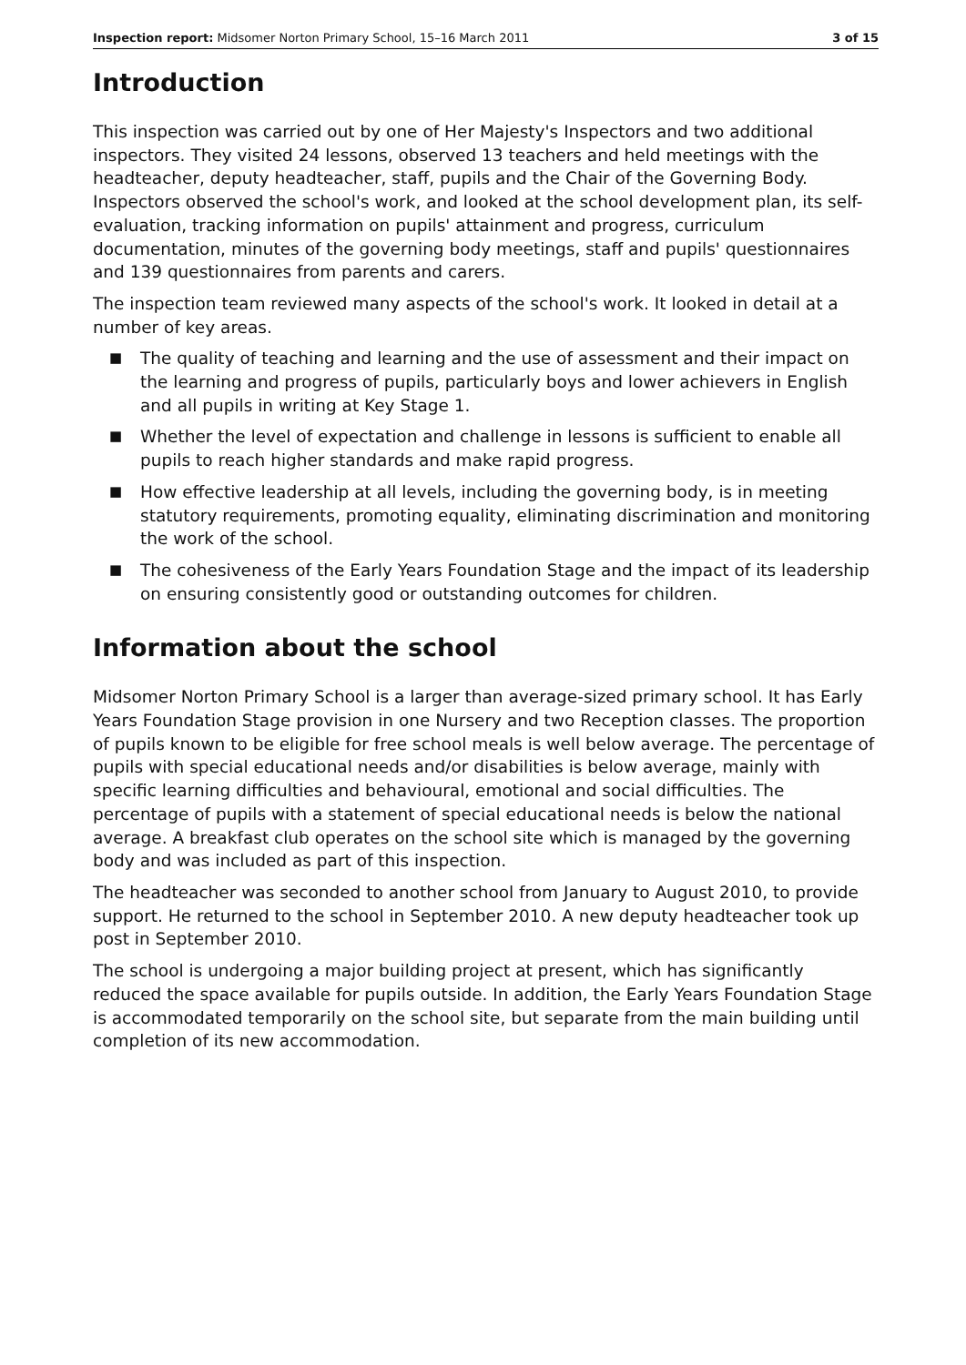Inspection report: Midsomer Norton Primary School, 15–16 March 2011 3 of 15
Introduction
This inspection was carried out by one of Her Majesty's Inspectors and two additional inspectors. They visited 24 lessons, observed 13 teachers and held meetings with the headteacher, deputy headteacher, staff, pupils and the Chair of the Governing Body. Inspectors observed the school's work, and looked at the school development plan, its self-evaluation, tracking information on pupils' attainment and progress, curriculum documentation, minutes of the governing body meetings, staff and pupils' questionnaires and 139 questionnaires from parents and carers.
The inspection team reviewed many aspects of the school's work. It looked in detail at a number of key areas.
■ The quality of teaching and learning and the use of assessment and their impact on the learning and progress of pupils, particularly boys and lower achievers in English and all pupils in writing at Key Stage 1.
■ Whether the level of expectation and challenge in lessons is sufficient to enable all pupils to reach higher standards and make rapid progress.
■ How effective leadership at all levels, including the governing body, is in meeting statutory requirements, promoting equality, eliminating discrimination and monitoring the work of the school.
■ The cohesiveness of the Early Years Foundation Stage and the impact of its leadership on ensuring consistently good or outstanding outcomes for children.
Information about the school
Midsomer Norton Primary School is a larger than average-sized primary school. It has Early Years Foundation Stage provision in one Nursery and two Reception classes. The proportion of pupils known to be eligible for free school meals is well below average. The percentage of pupils with special educational needs and/or disabilities is below average, mainly with specific learning difficulties and behavioural, emotional and social difficulties. The percentage of pupils with a statement of special educational needs is below the national average. A breakfast club operates on the school site which is managed by the governing body and was included as part of this inspection.
The headteacher was seconded to another school from January to August 2010, to provide support. He returned to the school in September 2010. A new deputy headteacher took up post in September 2010.
The school is undergoing a major building project at present, which has significantly reduced the space available for pupils outside. In addition, the Early Years Foundation Stage is accommodated temporarily on the school site, but separate from the main building until completion of its new accommodation.